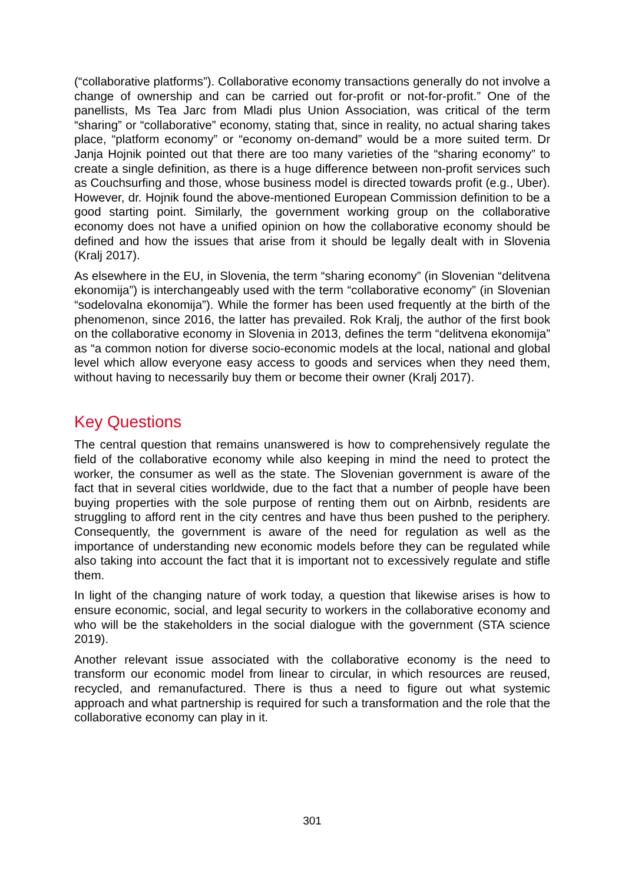(“collaborative platforms”). Collaborative economy transactions generally do not involve a change of ownership and can be carried out for-profit or not-for-profit.” One of the panellists, Ms Tea Jarc from Mladi plus Union Association, was critical of the term “sharing” or “collaborative” economy, stating that, since in reality, no actual sharing takes place, “platform economy” or “economy on-demand” would be a more suited term. Dr Janja Hojnik pointed out that there are too many varieties of the “sharing economy” to create a single definition, as there is a huge difference between non-profit services such as Couchsurfing and those, whose business model is directed towards profit (e.g., Uber). However, dr. Hojnik found the above-mentioned European Commission definition to be a good starting point. Similarly, the government working group on the collaborative economy does not have a unified opinion on how the collaborative economy should be defined and how the issues that arise from it should be legally dealt with in Slovenia (Kralj 2017).
As elsewhere in the EU, in Slovenia, the term “sharing economy” (in Slovenian “delitvena ekonomija”) is interchangeably used with the term “collaborative economy” (in Slovenian “sodelovalna ekonomija”). While the former has been used frequently at the birth of the phenomenon, since 2016, the latter has prevailed. Rok Kralj, the author of the first book on the collaborative economy in Slovenia in 2013, defines the term “delitvena ekonomija” as “a common notion for diverse socio-economic models at the local, national and global level which allow everyone easy access to goods and services when they need them, without having to necessarily buy them or become their owner (Kralj 2017).
Key Questions
The central question that remains unanswered is how to comprehensively regulate the field of the collaborative economy while also keeping in mind the need to protect the worker, the consumer as well as the state. The Slovenian government is aware of the fact that in several cities worldwide, due to the fact that a number of people have been buying properties with the sole purpose of renting them out on Airbnb, residents are struggling to afford rent in the city centres and have thus been pushed to the periphery. Consequently, the government is aware of the need for regulation as well as the importance of understanding new economic models before they can be regulated while also taking into account the fact that it is important not to excessively regulate and stifle them.
In light of the changing nature of work today, a question that likewise arises is how to ensure economic, social, and legal security to workers in the collaborative economy and who will be the stakeholders in the social dialogue with the government (STA science 2019).
Another relevant issue associated with the collaborative economy is the need to transform our economic model from linear to circular, in which resources are reused, recycled, and remanufactured. There is thus a need to figure out what systemic approach and what partnership is required for such a transformation and the role that the collaborative economy can play in it.
301